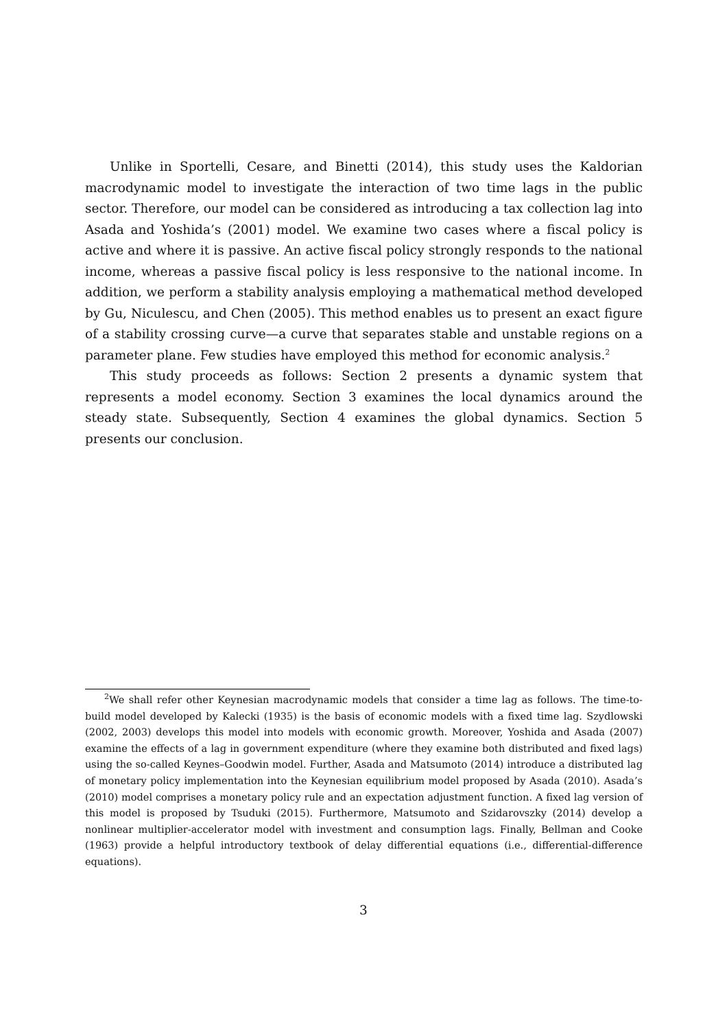Unlike in Sportelli, Cesare, and Binetti (2014), this study uses the Kaldorian macrodynamic model to investigate the interaction of two time lags in the public sector. Therefore, our model can be considered as introducing a tax collection lag into Asada and Yoshida’s (2001) model. We examine two cases where a fiscal policy is active and where it is passive. An active fiscal policy strongly responds to the national income, whereas a passive fiscal policy is less responsive to the national income. In addition, we perform a stability analysis employing a mathematical method developed by Gu, Niculescu, and Chen (2005). This method enables us to present an exact figure of a stability crossing curve—a curve that separates stable and unstable regions on a parameter plane. Few studies have employed this method for economic analysis.<sup>2</sup>
This study proceeds as follows: Section 2 presents a dynamic system that represents a model economy. Section 3 examines the local dynamics around the steady state. Subsequently, Section 4 examines the global dynamics. Section 5 presents our conclusion.
<sup>2</sup> We shall refer other Keynesian macrodynamic models that consider a time lag as follows. The time-to-build model developed by Kalecki (1935) is the basis of economic models with a fixed time lag. Szydlowski (2002, 2003) develops this model into models with economic growth. Moreover, Yoshida and Asada (2007) examine the effects of a lag in government expenditure (where they examine both distributed and fixed lags) using the so-called Keynes–Goodwin model. Further, Asada and Matsumoto (2014) introduce a distributed lag of monetary policy implementation into the Keynesian equilibrium model proposed by Asada (2010). Asada’s (2010) model comprises a monetary policy rule and an expectation adjustment function. A fixed lag version of this model is proposed by Tsuduki (2015). Furthermore, Matsumoto and Szidarovszky (2014) develop a nonlinear multiplier-accelerator model with investment and consumption lags. Finally, Bellman and Cooke (1963) provide a helpful introductory textbook of delay differential equations (i.e., differential-difference equations).
3